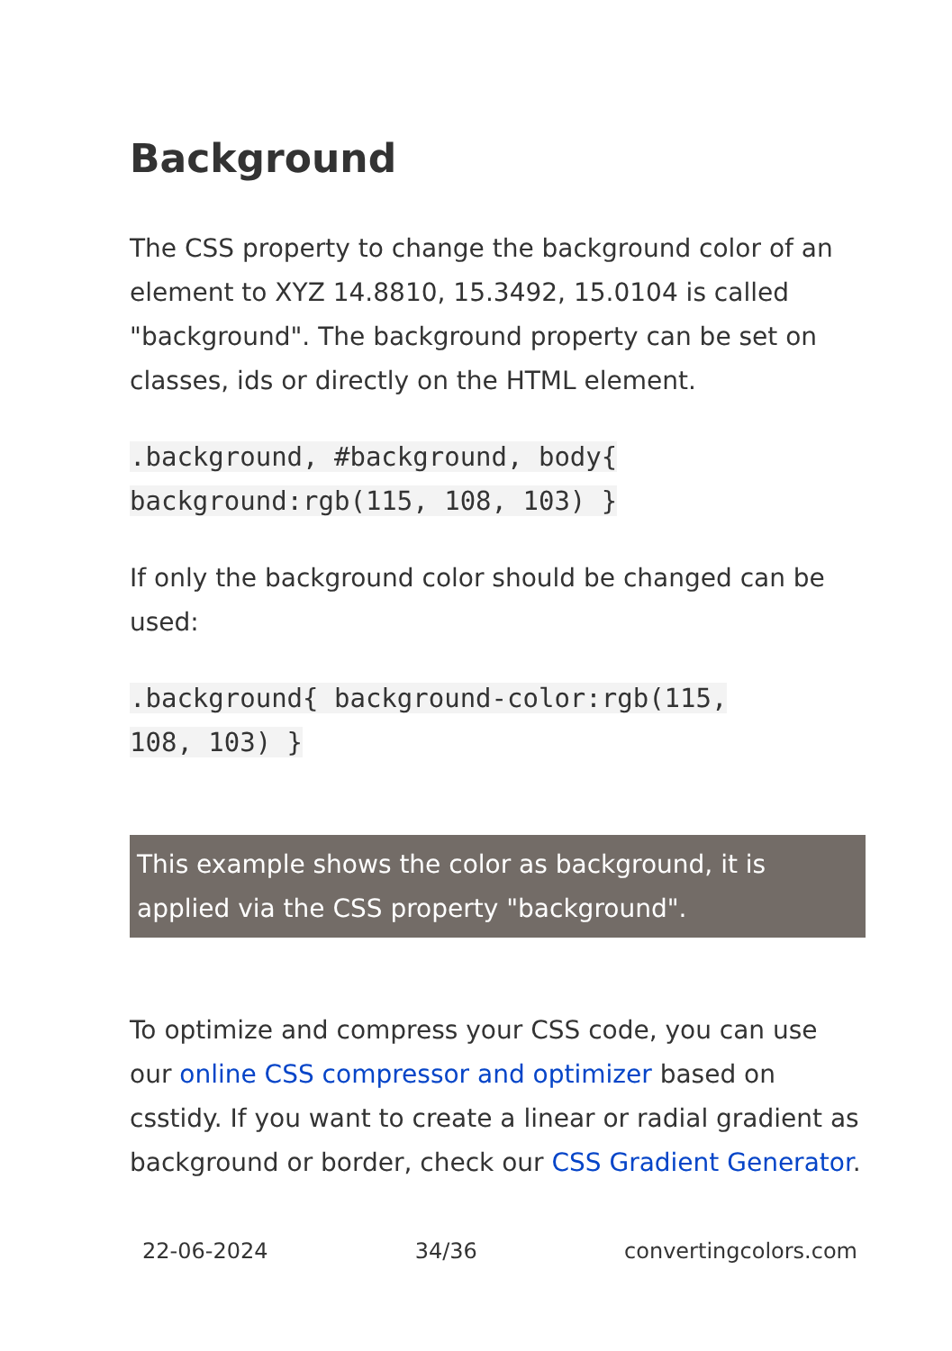Background
The CSS property to change the background color of an element to XYZ 14.8810, 15.3492, 15.0104 is called "background". The background property can be set on classes, ids or directly on the HTML element.
.background, #background, body{
background:rgb(115, 108, 103) }
If only the background color should be changed can be used:
.background{ background-color:rgb(115,
108, 103) }
This example shows the color as background, it is applied via the CSS property "background".
To optimize and compress your CSS code, you can use our online CSS compressor and optimizer based on csstidy. If you want to create a linear or radial gradient as background or border, check our CSS Gradient Generator.
22-06-2024 34/36 convertingcolors.com